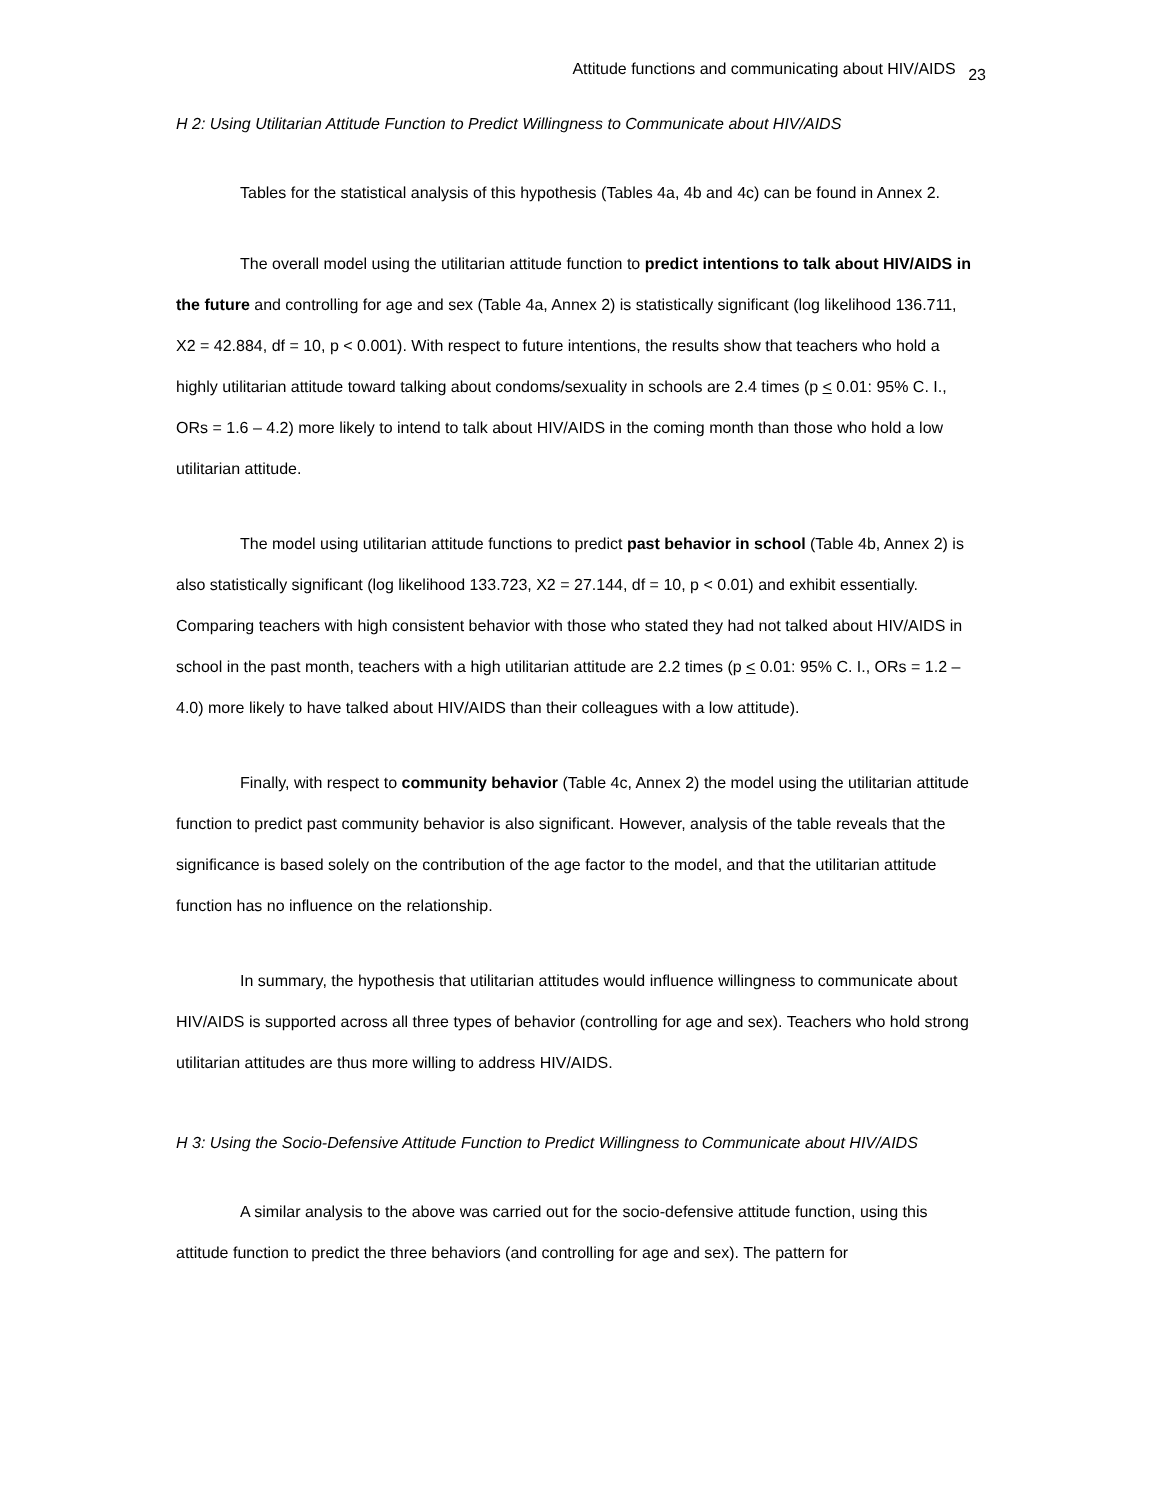Attitude functions and communicating about HIV/AIDS 23
H 2: Using Utilitarian Attitude Function to Predict Willingness to Communicate about HIV/AIDS
Tables for the statistical analysis of this hypothesis (Tables 4a, 4b and 4c) can be found in Annex 2.
The overall model using the utilitarian attitude function to predict intentions to talk about HIV/AIDS in the future and controlling for age and sex (Table 4a, Annex 2) is statistically significant (log likelihood 136.711, X2 = 42.884, df = 10, p < 0.001). With respect to future intentions, the results show that teachers who hold a highly utilitarian attitude toward talking about condoms/sexuality in schools are 2.4 times (p < 0.01: 95% C. I., ORs = 1.6 – 4.2) more likely to intend to talk about HIV/AIDS in the coming month than those who hold a low utilitarian attitude.
The model using utilitarian attitude functions to predict past behavior in school (Table 4b, Annex 2) is also statistically significant (log likelihood 133.723, X2 = 27.144, df = 10, p < 0.01) and exhibit essentially. Comparing teachers with high consistent behavior with those who stated they had not talked about HIV/AIDS in school in the past month, teachers with a high utilitarian attitude are 2.2 times (p < 0.01: 95% C. I., ORs = 1.2 – 4.0) more likely to have talked about HIV/AIDS than their colleagues with a low attitude).
Finally, with respect to community behavior (Table 4c, Annex 2) the model using the utilitarian attitude function to predict past community behavior is also significant. However, analysis of the table reveals that the significance is based solely on the contribution of the age factor to the model, and that the utilitarian attitude function has no influence on the relationship.
In summary, the hypothesis that utilitarian attitudes would influence willingness to communicate about HIV/AIDS is supported across all three types of behavior (controlling for age and sex). Teachers who hold strong utilitarian attitudes are thus more willing to address HIV/AIDS.
H 3: Using the Socio-Defensive Attitude Function to Predict Willingness to Communicate about HIV/AIDS
A similar analysis to the above was carried out for the socio-defensive attitude function, using this attitude function to predict the three behaviors (and controlling for age and sex). The pattern for